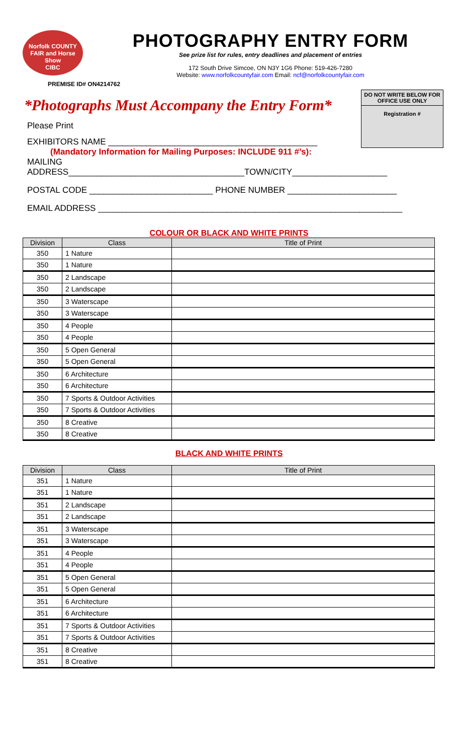Norfolk COUNTY FAIR and Horse Show
CIBC
PHOTOGRAPHY ENTRY FORM
See prize list for rules, entry deadlines and placement of entries
172 South Drive Simcoe, ON N3Y 1G6 Phone: 519-426-7280
Website: www.norfolkcountyfair.com Email: ncf@norfolkcountyfair.com
PREMISE ID# ON4214762
DO NOT WRITE BELOW FOR OFFICE USE ONLY
Registration #
*Photographs Must Accompany the Entry Form*
Please Print
EXHIBITORS NAME ____________________________________________
(Mandatory Information for Mailing Purposes: INCLUDE 911 #’s):
MAILING
ADDRESS_____________________________________TOWN/CITY____________________
POSTAL CODE __________________________ PHONE NUMBER _______________________
EMAIL ADDRESS ________________________________________________________________
COLOUR OR BLACK AND WHITE PRINTS
| Division | Class | Title of Print |
| --- | --- | --- |
| 350 | 1 Nature | |
| 350 | 1 Nature | |
| 350 | 2 Landscape | |
| 350 | 2 Landscape | |
| 350 | 3 Waterscape | |
| 350 | 3 Waterscape | |
| 350 | 4 People | |
| 350 | 4 People | |
| 350 | 5 Open General | |
| 350 | 5 Open General | |
| 350 | 6 Architecture | |
| 350 | 6 Architecture | |
| 350 | 7 Sports & Outdoor Activities | |
| 350 | 7 Sports & Outdoor Activities | |
| 350 | 8 Creative | |
| 350 | 8 Creative | |
BLACK AND WHITE PRINTS
| Division | Class | Title of Print |
| --- | --- | --- |
| 351 | 1 Nature | |
| 351 | 1 Nature | |
| 351 | 2 Landscape | |
| 351 | 2 Landscape | |
| 351 | 3 Waterscape | |
| 351 | 3 Waterscape | |
| 351 | 4 People | |
| 351 | 4 People | |
| 351 | 5 Open General | |
| 351 | 5 Open General | |
| 351 | 6 Architecture | |
| 351 | 6 Architecture | |
| 351 | 7 Sports & Outdoor Activities | |
| 351 | 7 Sports & Outdoor Activities | |
| 351 | 8 Creative | |
| 351 | 8 Creative | |